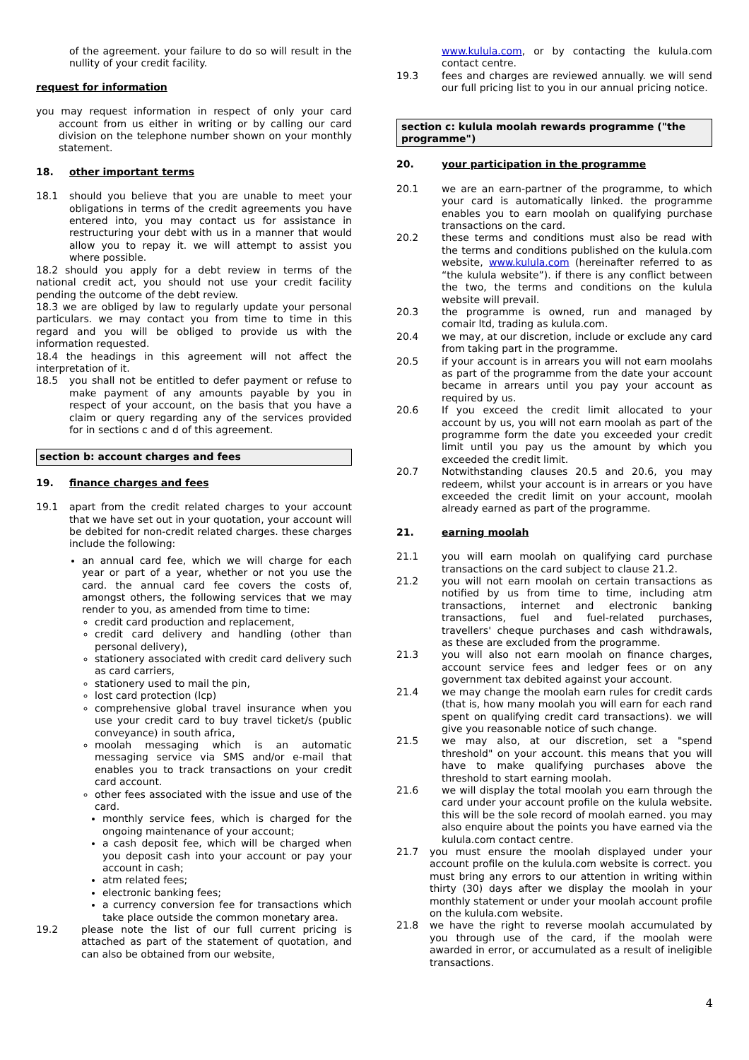of the agreement. your failure to do so will result in the nullity of your credit facility.
request for information
you may request information in respect of only your card account from us either in writing or by calling our card division on the telephone number shown on your monthly statement.
18. other important terms
18.1 should you believe that you are unable to meet your obligations in terms of the credit agreements you have entered into, you may contact us for assistance in restructuring your debt with us in a manner that would allow you to repay it. we will attempt to assist you where possible.
18.2 should you apply for a debt review in terms of the national credit act, you should not use your credit facility pending the outcome of the debt review.
18.3 we are obliged by law to regularly update your personal particulars. we may contact you from time to time in this regard and you will be obliged to provide us with the information requested.
18.4 the headings in this agreement will not affect the interpretation of it.
18.5 you shall not be entitled to defer payment or refuse to make payment of any amounts payable by you in respect of your account, on the basis that you have a claim or query regarding any of the services provided for in sections c and d of this agreement.
section b: account charges and fees
19. finance charges and fees
19.1 apart from the credit related charges to your account that we have set out in your quotation, your account will be debited for non-credit related charges. these charges include the following:
an annual card fee, which we will charge for each year or part of a year, whether or not you use the card. the annual card fee covers the costs of, amongst others, the following services that we may render to you, as amended from time to time:
credit card production and replacement,
credit card delivery and handling (other than personal delivery),
stationery associated with credit card delivery such as card carriers,
stationery used to mail the pin,
lost card protection (lcp)
comprehensive global travel insurance when you use your credit card to buy travel ticket/s (public conveyance) in south africa,
moolah messaging which is an automatic messaging service via SMS and/or e-mail that enables you to track transactions on your credit card account.
other fees associated with the issue and use of the card.
monthly service fees, which is charged for the ongoing maintenance of your account;
a cash deposit fee, which will be charged when you deposit cash into your account or pay your account in cash;
atm related fees;
electronic banking fees;
a currency conversion fee for transactions which take place outside the common monetary area.
19.2 please note the list of our full current pricing is attached as part of the statement of quotation, and can also be obtained from our website,
www.kulula.com, or by contacting the kulula.com contact centre.
19.3 fees and charges are reviewed annually. we will send our full pricing list to you in our annual pricing notice.
section c: kulula moolah rewards programme ("the programme")
20. your participation in the programme
20.1 we are an earn-partner of the programme, to which your card is automatically linked. the programme enables you to earn moolah on qualifying purchase transactions on the card.
20.2 these terms and conditions must also be read with the terms and conditions published on the kulula.com website, www.kulula.com (hereinafter referred to as “the kulula website”). if there is any conflict between the two, the terms and conditions on the kulula website will prevail.
20.3 the programme is owned, run and managed by comair ltd, trading as kulula.com.
20.4 we may, at our discretion, include or exclude any card from taking part in the programme.
20.5 if your account is in arrears you will not earn moolahs as part of the programme from the date your account became in arrears until you pay your account as required by us.
20.6 If you exceed the credit limit allocated to your account by us, you will not earn moolah as part of the programme form the date you exceeded your credit limit until you pay us the amount by which you exceeded the credit limit.
20.7 Notwithstanding clauses 20.5 and 20.6, you may redeem, whilst your account is in arrears or you have exceeded the credit limit on your account, moolah already earned as part of the programme.
21. earning moolah
21.1 you will earn moolah on qualifying card purchase transactions on the card subject to clause 21.2.
21.2 you will not earn moolah on certain transactions as notified by us from time to time, including atm transactions, internet and electronic banking transactions, fuel and fuel-related purchases, travellers' cheque purchases and cash withdrawals, as these are excluded from the programme.
21.3 you will also not earn moolah on finance charges, account service fees and ledger fees or on any government tax debited against your account.
21.4 we may change the moolah earn rules for credit cards (that is, how many moolah you will earn for each rand spent on qualifying credit card transactions). we will give you reasonable notice of such change.
21.5 we may also, at our discretion, set a "spend threshold" on your account. this means that you will have to make qualifying purchases above the threshold to start earning moolah.
21.6 we will display the total moolah you earn through the card under your account profile on the kulula website. this will be the sole record of moolah earned. you may also enquire about the points you have earned via the kulula.com contact centre.
21.7 you must ensure the moolah displayed under your account profile on the kulula.com website is correct. you must bring any errors to our attention in writing within thirty (30) days after we display the moolah in your monthly statement or under your moolah account profile on the kulula.com website.
21.8 we have the right to reverse moolah accumulated by you through use of the card, if the moolah were awarded in error, or accumulated as a result of ineligible transactions.
4